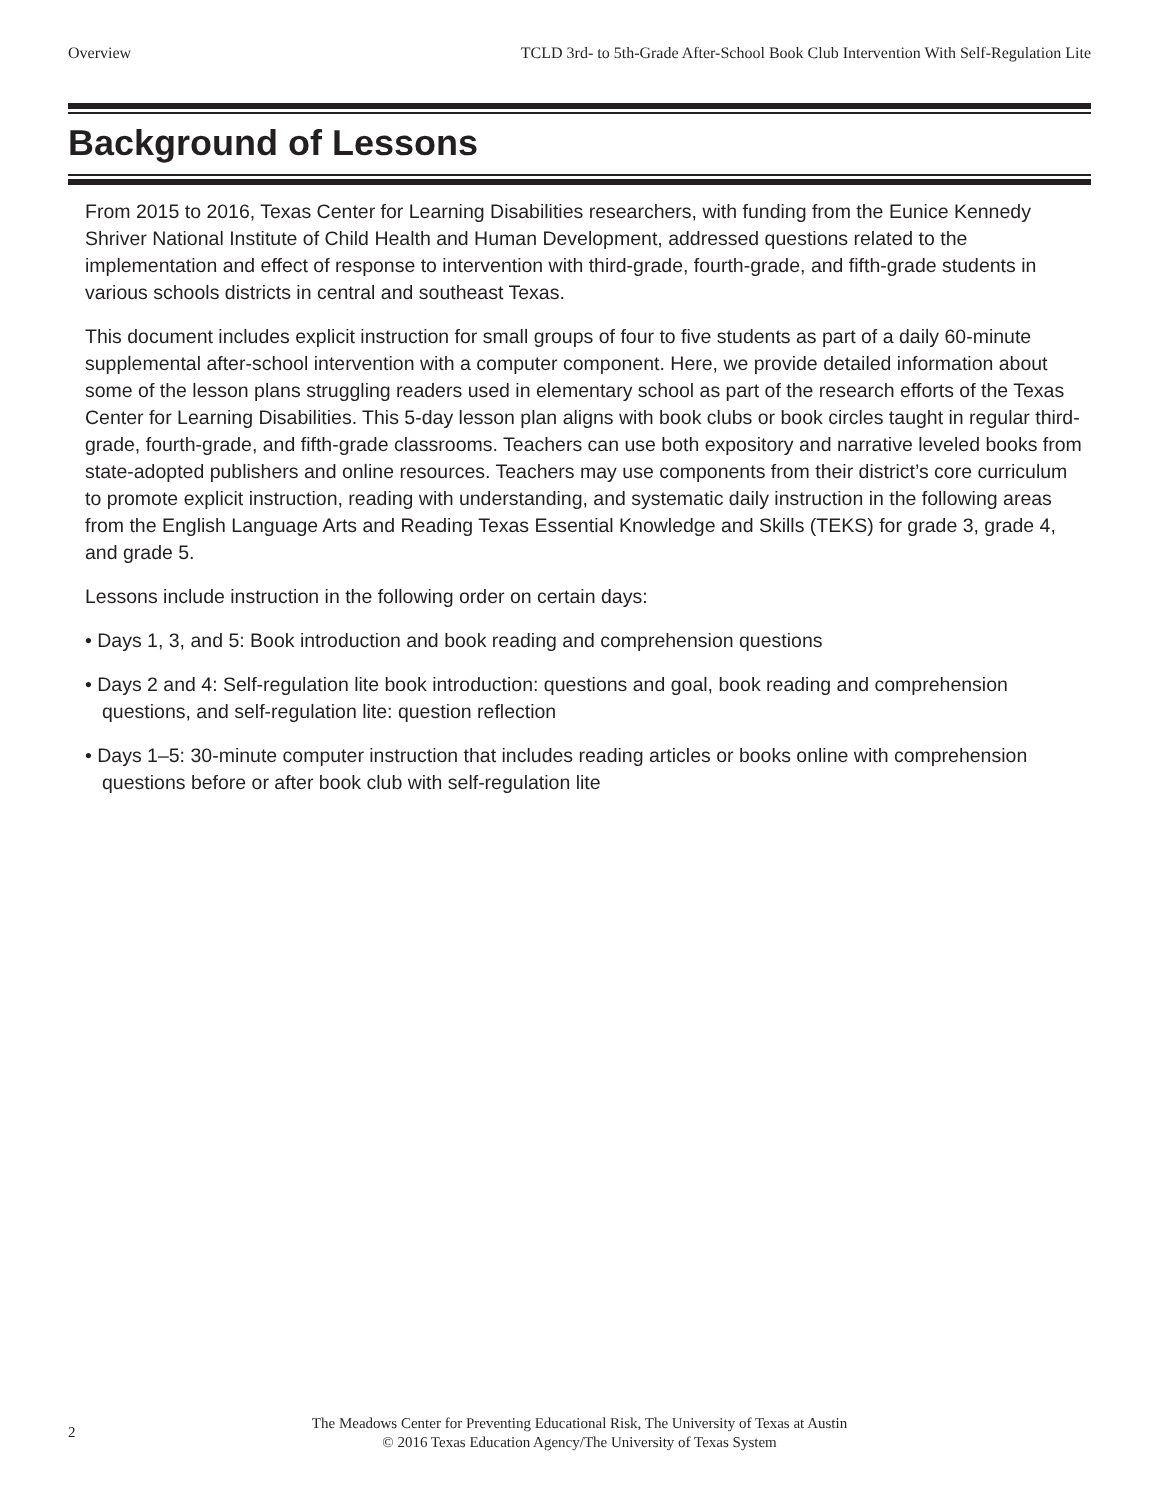Overview TCLD 3rd- to 5th-Grade After-School Book Club Intervention With Self-Regulation Lite
Background of Lessons
From 2015 to 2016, Texas Center for Learning Disabilities researchers, with funding from the Eunice Kennedy Shriver National Institute of Child Health and Human Development, addressed questions related to the implementation and effect of response to intervention with third-grade, fourth-grade, and fifth-grade students in various schools districts in central and southeast Texas.
This document includes explicit instruction for small groups of four to five students as part of a daily 60-minute supplemental after-school intervention with a computer component. Here, we provide detailed information about some of the lesson plans struggling readers used in elementary school as part of the research efforts of the Texas Center for Learning Disabilities. This 5-day lesson plan aligns with book clubs or book circles taught in regular third-grade, fourth-grade, and fifth-grade classrooms. Teachers can use both expository and narrative leveled books from state-adopted publishers and online resources. Teachers may use components from their district’s core curriculum to promote explicit instruction, reading with understanding, and systematic daily instruction in the following areas from the English Language Arts and Reading Texas Essential Knowledge and Skills (TEKS) for grade 3, grade 4, and grade 5.
Lessons include instruction in the following order on certain days:
• Days 1, 3, and 5: Book introduction and book reading and comprehension questions
• Days 2 and 4: Self-regulation lite book introduction: questions and goal, book reading and comprehension questions, and self-regulation lite: question reflection
• Days 1–5: 30-minute computer instruction that includes reading articles or books online with comprehension questions before or after book club with self-regulation lite
2
The Meadows Center for Preventing Educational Risk, The University of Texas at Austin
© 2016 Texas Education Agency/The University of Texas System